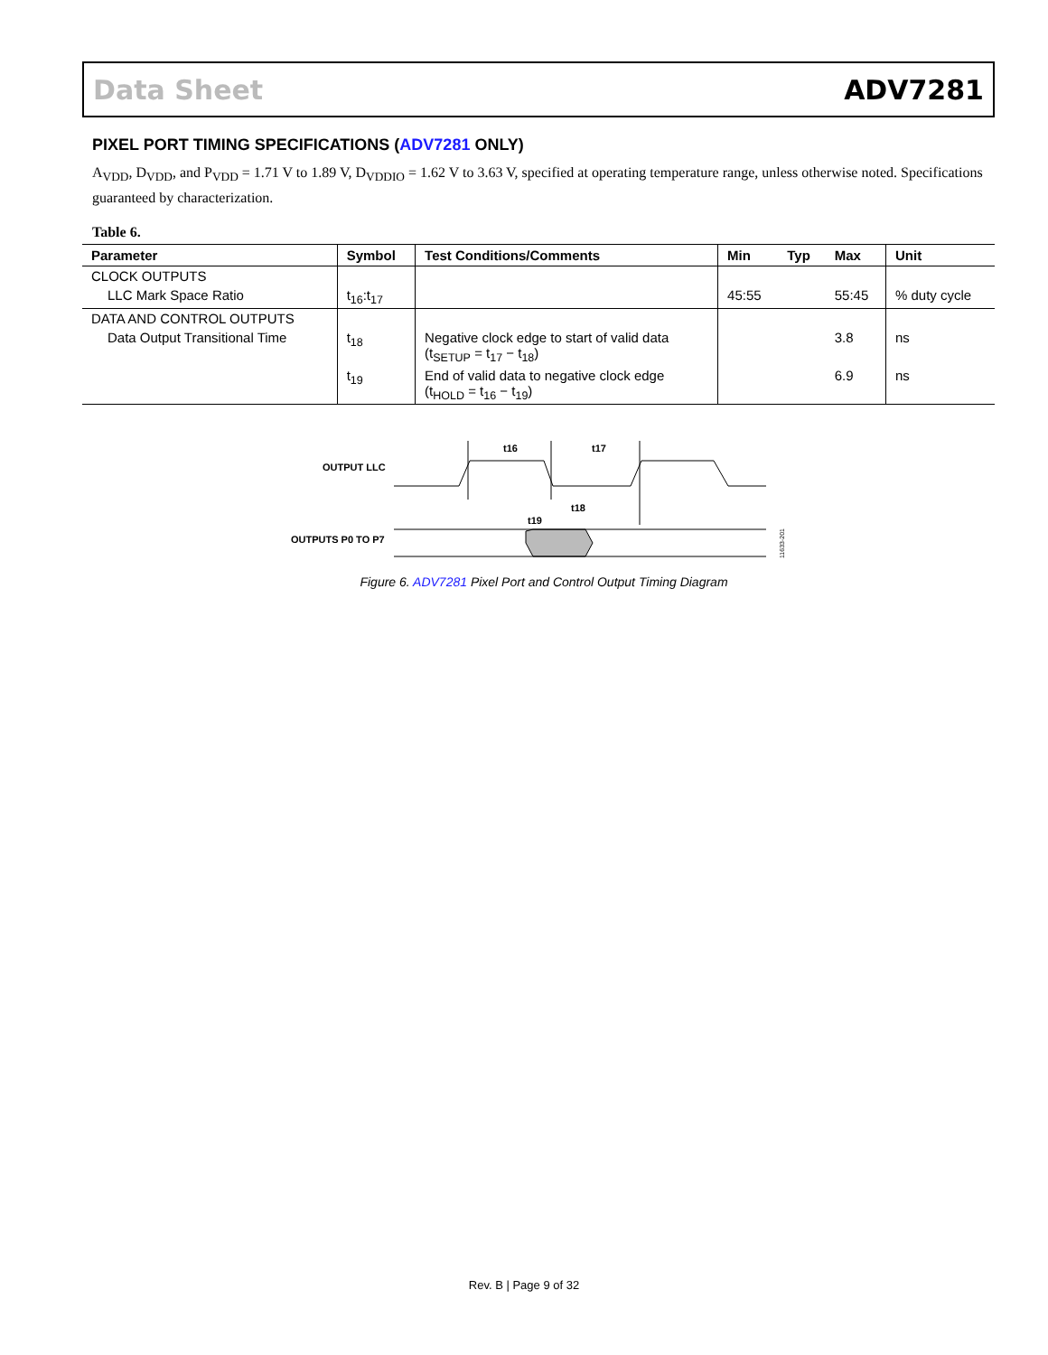Data Sheet ADV7281
PIXEL PORT TIMING SPECIFICATIONS (ADV7281 ONLY)
A<sub>VDD</sub>, D<sub>VDD</sub>, and P<sub>VDD</sub> = 1.71 V to 1.89 V, D<sub>VDDIO</sub> = 1.62 V to 3.63 V, specified at operating temperature range, unless otherwise noted. Specifications guaranteed by characterization.
Table 6.
| Parameter | Symbol | Test Conditions/Comments | Min | Typ | Max | Unit |
| --- | --- | --- | --- | --- | --- | --- |
| CLOCK OUTPUTS | | | | | | |
| LLC Mark Space Ratio | t<sub>16</sub>:t<sub>17</sub> | | 45:55 | | 55:45 | % duty cycle |
| DATA AND CONTROL OUTPUTS | | | | | | |
| Data Output Transitional Time | t<sub>18</sub> | Negative clock edge to start of valid data (t<sub>SETUP</sub> = t<sub>17</sub> − t<sub>18</sub>) | | | 3.8 | ns |
| | t<sub>19</sub> | End of valid data to negative clock edge (t<sub>HOLD</sub> = t<sub>16</sub> − t<sub>19</sub>) | | | 6.9 | ns |
OUTPUT LLC
OUTPUTS P0 TO P7
t16
t17
t18
t19
11633-201
Figure 6. ADV7281 Pixel Port and Control Output Timing Diagram
Rev. B | Page 9 of 32